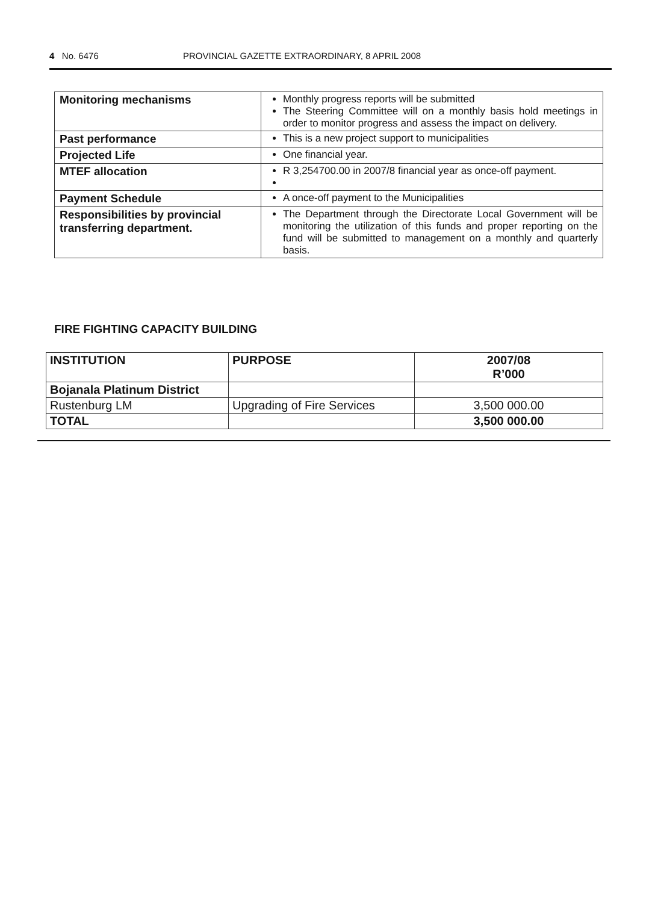4 No. 6476 PROVINCIAL GAZETTE EXTRAORDINARY, 8 APRIL 2008
| Monitoring mechanisms | Monthly progress reports will be submitted The Steering Committee will on a monthly basis hold meetings in order to monitor progress and assess the impact on delivery. |
| Past performance | This is a new project support to municipalities |
| Projected Life | One financial year. |
| MTEF allocation | R 3,254700.00 in 2007/8 financial year as once-off payment. |
| Payment Schedule | A once-off payment to the Municipalities |
| Responsibilities by provincial transferring department. | The Department through the Directorate Local Government will be monitoring the utilization of this funds and proper reporting on the fund will be submitted to management on a monthly and quarterly basis. |
FIRE FIGHTING CAPACITY BUILDING
| INSTITUTION | PURPOSE | 2007/08 R’000 |
| --- | --- | --- |
| Bojanala Platinum District | | |
| Rustenburg LM | Upgrading of Fire Services | 3,500 000.00 |
| TOTAL | | 3,500 000.00 |